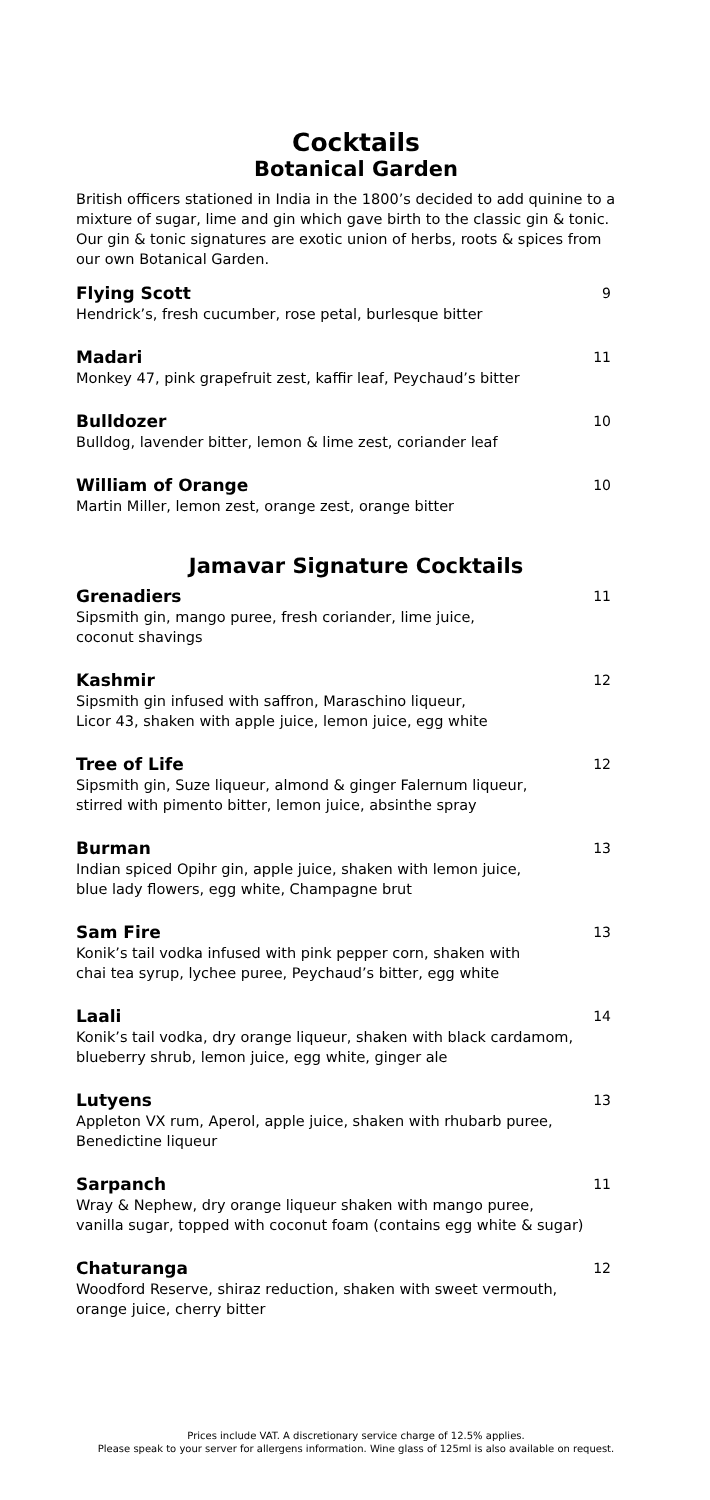Cocktails
Botanical Garden
British officers stationed in India in the 1800’s decided to add quinine to a mixture of sugar, lime and gin which gave birth to the classic gin & tonic. Our gin & tonic signatures are exotic union of herbs, roots & spices from our own Botanical Garden.
Flying Scott 9
Hendrick’s, fresh cucumber, rose petal, burlesque bitter
Madari 11
Monkey 47, pink grapefruit zest, kaffir leaf, Peychaud’s bitter
Bulldozer 10
Bulldog, lavender bitter, lemon & lime zest, coriander leaf
William of Orange 10
Martin Miller, lemon zest, orange zest, orange bitter
Jamavar Signature Cocktails
Grenadiers 11
Sipsmith gin, mango puree, fresh coriander, lime juice,
coconut shavings
Kashmir 12
Sipsmith gin infused with saffron, Maraschino liqueur,
Licor 43, shaken with apple juice, lemon juice, egg white
Tree of Life 12
Sipsmith gin, Suze liqueur, almond & ginger Falernum liqueur,
stirred with pimento bitter, lemon juice, absinthe spray
Burman 13
Indian spiced Opihr gin, apple juice, shaken with lemon juice,
blue lady flowers, egg white, Champagne brut
Sam Fire 13
Konik’s tail vodka infused with pink pepper corn, shaken with
chai tea syrup, lychee puree, Peychaud’s bitter, egg white
Laali 14
Konik’s tail vodka, dry orange liqueur, shaken with black cardamom,
blueberry shrub, lemon juice, egg white, ginger ale
Lutyens 13
Appleton VX rum, Aperol, apple juice, shaken with rhubarb puree,
Benedictine liqueur
Sarpanch 11
Wray & Nephew, dry orange liqueur shaken with mango puree,
vanilla sugar, topped with coconut foam (contains egg white & sugar)
Chaturanga 12
Woodford Reserve, shiraz reduction, shaken with sweet vermouth,
orange juice, cherry bitter
Prices include VAT. A discretionary service charge of 12.5% applies.
Please speak to your server for allergens information. Wine glass of 125ml is also available on request.